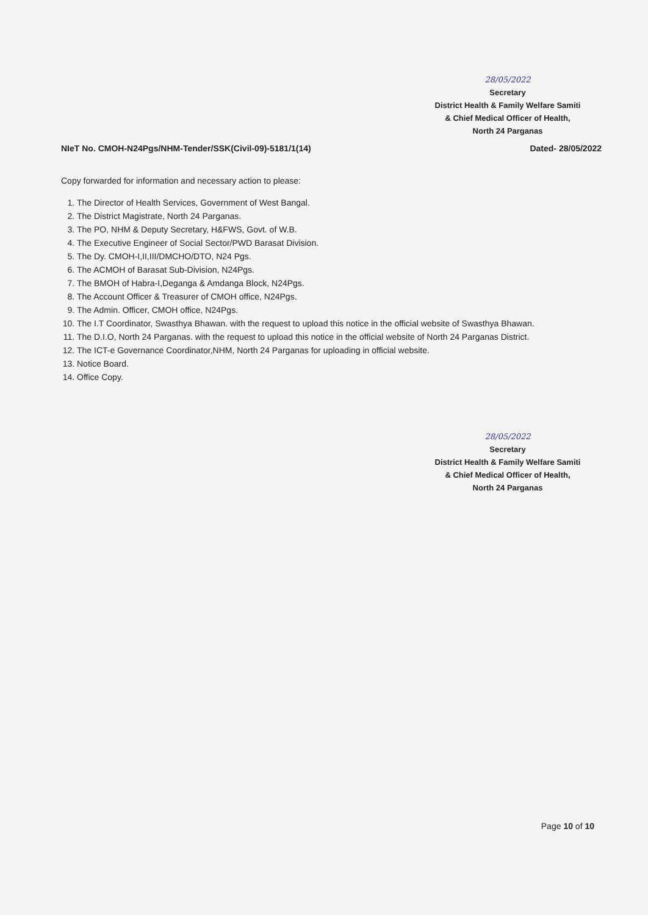28/05/2022
Secretary
District Health & Family Welfare Samiti
& Chief Medical Officer of Health,
North 24 Parganas
NIeT No. CMOH-N24Pgs/NHM-Tender/SSK(Civil-09)-5181/1(14) Dated- 28/05/2022
Copy forwarded for information and necessary action to please:
1. The Director of Health Services, Government of West Bangal.
2. The District Magistrate, North 24 Parganas.
3. The PO, NHM & Deputy Secretary, H&FWS, Govt. of W.B.
4. The Executive Engineer of Social Sector/PWD Barasat Division.
5. The Dy. CMOH-I,II,III/DMCHO/DTO, N24 Pgs.
6. The ACMOH of Barasat Sub-Division, N24Pgs.
7. The BMOH of Habra-I,Deganga & Amdanga Block, N24Pgs.
8. The Account Officer & Treasurer of CMOH office, N24Pgs.
9. The Admin. Officer, CMOH office, N24Pgs.
10. The I.T Coordinator, Swasthya Bhawan. with the request to upload this notice in the official website of Swasthya Bhawan.
11. The D.I.O, North 24 Parganas. with the request to upload this notice in the official website of North 24 Parganas District.
12. The ICT-e Governance Coordinator,NHM, North 24 Parganas for uploading in official website.
13. Notice Board.
14. Office Copy.
28/05/2022
Secretary
District Health & Family Welfare Samiti
& Chief Medical Officer of Health,
North 24 Parganas
Page 10 of 10